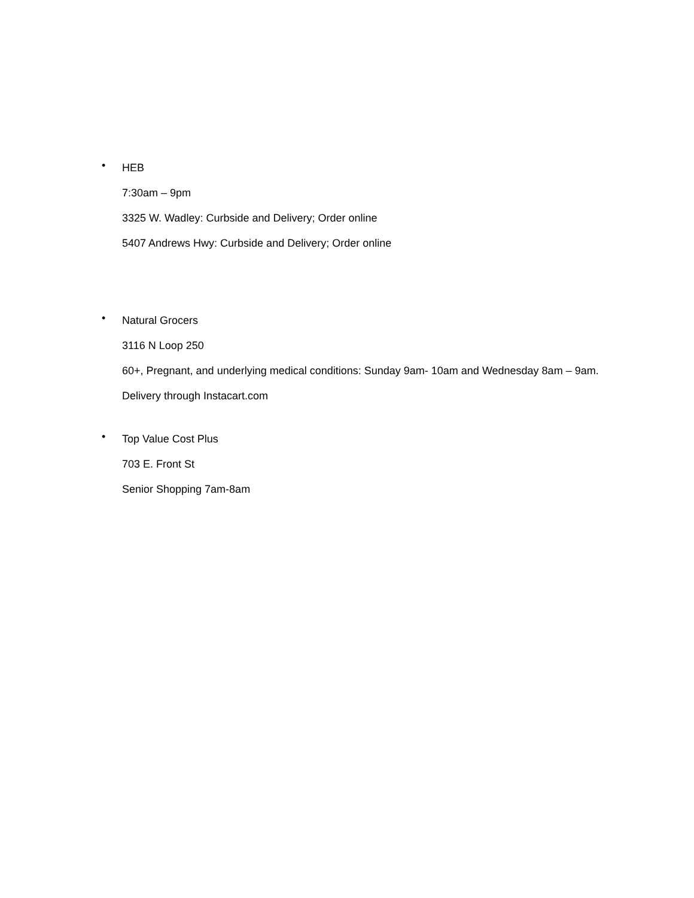•
HEB
7:30am – 9pm
3325 W. Wadley: Curbside and Delivery; Order online
5407 Andrews Hwy: Curbside and Delivery; Order online
•
Natural Grocers
3116 N Loop 250
60+, Pregnant, and underlying medical conditions: Sunday 9am- 10am and Wednesday 8am – 9am.
Delivery through Instacart.com
•
Top Value Cost Plus
703 E. Front St
Senior Shopping 7am-8am